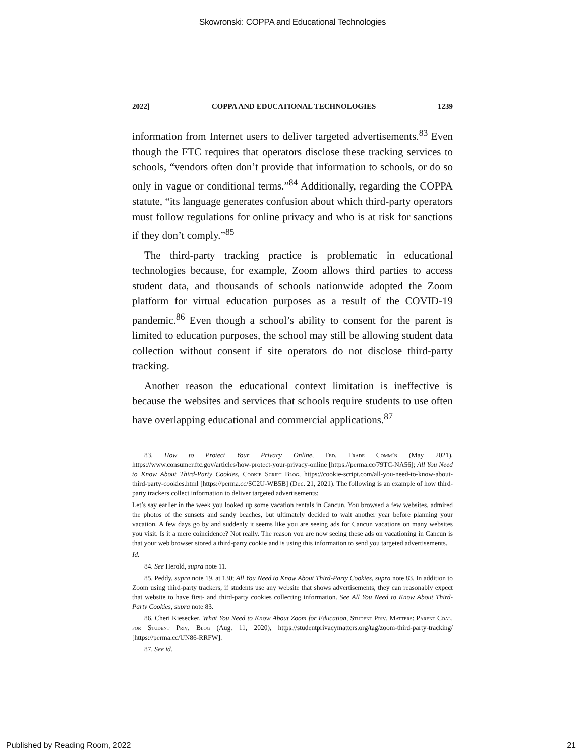Skowronski: COPPA and Educational Technologies
2022] COPPA AND EDUCATIONAL TECHNOLOGIES 1239
information from Internet users to deliver targeted advertisements.<sup>83</sup> Even though the FTC requires that operators disclose these tracking services to schools, “vendors often don’t provide that information to schools, or do so only in vague or conditional terms.”<sup>84</sup> Additionally, regarding the COPPA statute, “its language generates confusion about which third-party operators must follow regulations for online privacy and who is at risk for sanctions if they don’t comply.”<sup>85</sup>
The third-party tracking practice is problematic in educational technologies because, for example, Zoom allows third parties to access student data, and thousands of schools nationwide adopted the Zoom platform for virtual education purposes as a result of the COVID-19 pandemic.<sup>86</sup> Even though a school’s ability to consent for the parent is limited to education purposes, the school may still be allowing student data collection without consent if site operators do not disclose third-party tracking.
Another reason the educational context limitation is ineffective is because the websites and services that schools require students to use often have overlapping educational and commercial applications.<sup>87</sup>
83. How to Protect Your Privacy Online, Fed. Trade Comm’n (May 2021), https://www.consumer.ftc.gov/articles/how-protect-your-privacy-online [https://perma.cc/79TC-NA56]; All You Need to Know About Third-Party Cookies, Cookie Script Blog, https://cookie-script.com/all-you-need-to-know-about-third-party-cookies.html [https://perma.cc/SC2U-WB5B] (Dec. 21, 2021). The following is an example of how third-party trackers collect information to deliver targeted advertisements:
Let’s say earlier in the week you looked up some vacation rentals in Cancun. You browsed a few websites, admired the photos of the sunsets and sandy beaches, but ultimately decided to wait another year before planning your vacation. A few days go by and suddenly it seems like you are seeing ads for Cancun vacations on many websites you visit. Is it a mere coincidence? Not really. The reason you are now seeing these ads on vacationing in Cancun is that your web browser stored a third-party cookie and is using this information to send you targeted advertisements.
Id.
84. See Herold, supra note 11.
85. Peddy, supra note 19, at 130; All You Need to Know About Third-Party Cookies, supra note 83. In addition to Zoom using third-party trackers, if students use any website that shows advertisements, they can reasonably expect that website to have first- and third-party cookies collecting information. See All You Need to Know About Third-Party Cookies, supra note 83.
86. Cheri Kiesecker, What You Need to Know About Zoom for Education, Student Priv. Matters: Parent Coal. for Student Priv. Blog (Aug. 11, 2020), https://studentprivacymatters.org/tag/zoom-third-party-tracking/ [https://perma.cc/UN86-RRFW].
87. See id.
Published by Reading Room, 2022 21